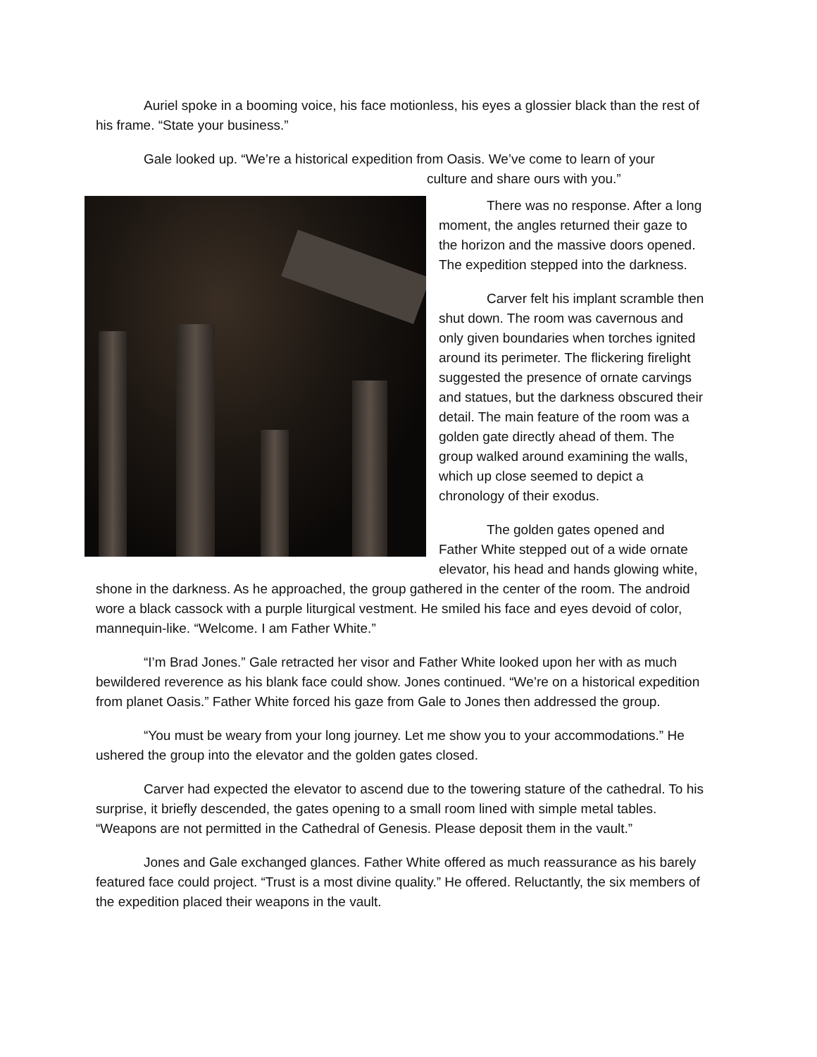Auriel spoke in a booming voice, his face motionless, his eyes a glossier black than the rest of his frame. “State your business.”
Gale looked up. “We’re a historical expedition from Oasis. We’ve come to learn of your
culture and share ours with you.”
There was no response. After a long moment, the angles returned their gaze to the horizon and the massive doors opened. The expedition stepped into the darkness.
Carver felt his implant scramble then shut down. The room was cavernous and only given boundaries when torches ignited around its perimeter. The flickering firelight suggested the presence of ornate carvings and statues, but the darkness obscured their detail. The main feature of the room was a golden gate directly ahead of them. The group walked around examining the walls, which up close seemed to depict a chronology of their exodus.
The golden gates opened and Father White stepped out of a wide ornate elevator, his head and hands glowing white, shone in the darkness. As he approached, the group gathered in the center of the room. The android wore a black cassock with a purple liturgical vestment. He smiled his face and eyes devoid of color, mannequin-like. “Welcome. I am Father White.”
“I’m Brad Jones.” Gale retracted her visor and Father White looked upon her with as much bewildered reverence as his blank face could show. Jones continued. “We’re on a historical expedition from planet Oasis.” Father White forced his gaze from Gale to Jones then addressed the group.
“You must be weary from your long journey. Let me show you to your accommodations.” He ushered the group into the elevator and the golden gates closed.
Carver had expected the elevator to ascend due to the towering stature of the cathedral. To his surprise, it briefly descended, the gates opening to a small room lined with simple metal tables. “Weapons are not permitted in the Cathedral of Genesis. Please deposit them in the vault.”
Jones and Gale exchanged glances. Father White offered as much reassurance as his barely featured face could project. “Trust is a most divine quality.” He offered. Reluctantly, the six members of the expedition placed their weapons in the vault.